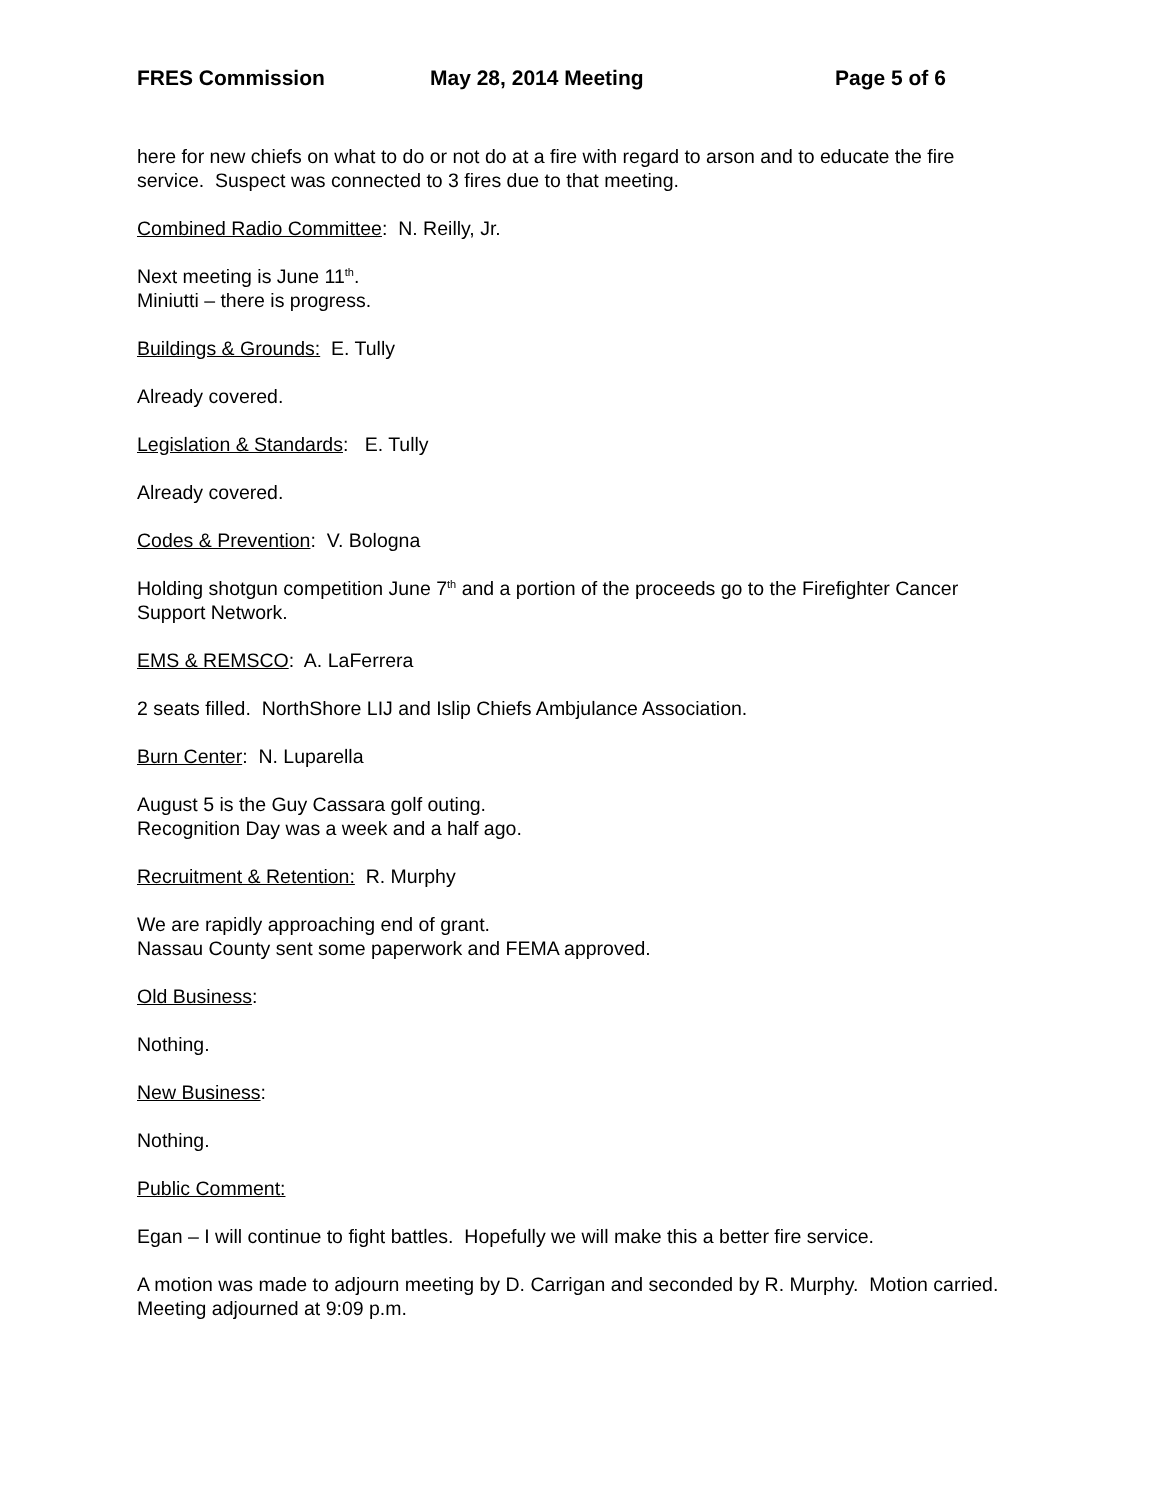FRES Commission May 28, 2014 Meeting Page 5 of 6
here for new chiefs on what to do or not do at a fire with regard to arson and to educate the fire service. Suspect was connected to 3 fires due to that meeting.
Combined Radio Committee: N. Reilly, Jr.
Next meeting is June 11<sup>th</sup>.
Miniutti – there is progress.
Buildings & Grounds: E. Tully
Already covered.
Legislation & Standards: E. Tully
Already covered.
Codes & Prevention: V. Bologna
Holding shotgun competition June 7<sup>th</sup> and a portion of the proceeds go to the Firefighter Cancer Support Network.
EMS & REMSCO: A. LaFerrera
2 seats filled. NorthShore LIJ and Islip Chiefs Ambjulance Association.
Burn Center: N. Luparella
August 5 is the Guy Cassara golf outing.
Recognition Day was a week and a half ago.
Recruitment & Retention: R. Murphy
We are rapidly approaching end of grant.
Nassau County sent some paperwork and FEMA approved.
Old Business:
Nothing.
New Business:
Nothing.
Public Comment:
Egan – I will continue to fight battles. Hopefully we will make this a better fire service.
A motion was made to adjourn meeting by D. Carrigan and seconded by R. Murphy. Motion carried. Meeting adjourned at 9:09 p.m.